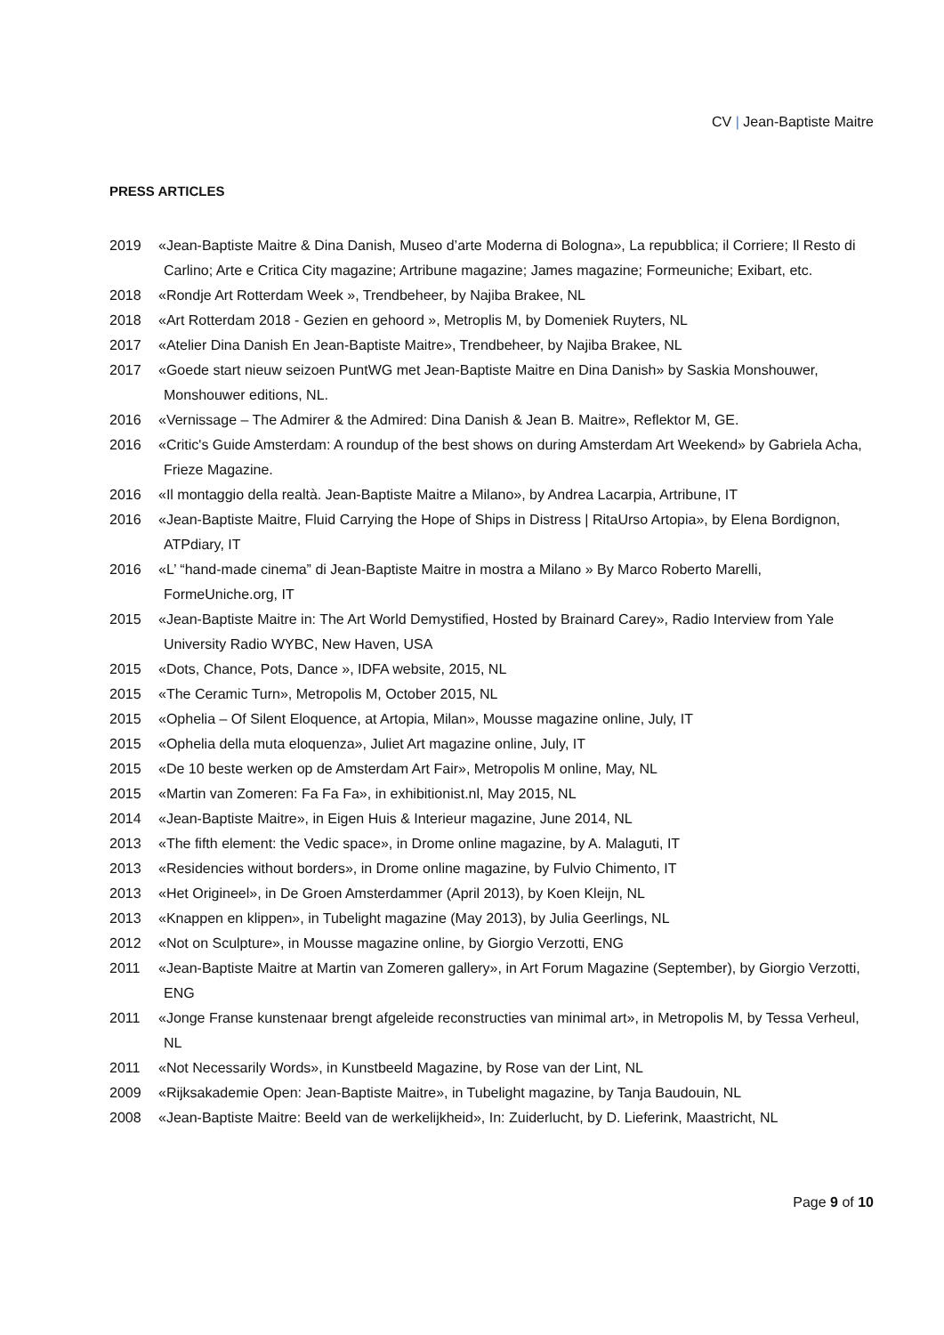CV | Jean-Baptiste Maitre
PRESS ARTICLES
2019 «Jean-Baptiste Maitre & Dina Danish, Museo d’arte Moderna di Bologna», La repubblica; il Corriere; Il Resto di Carlino; Arte e Critica City magazine; Artribune magazine; James magazine; Formeuniche; Exibart, etc.
2018 «Rondje Art Rotterdam Week », Trendbeheer, by Najiba Brakee, NL
2018 «Art Rotterdam 2018 - Gezien en gehoord », Metroplis M, by Domeniek Ruyters, NL
2017 «Atelier Dina Danish En Jean-Baptiste Maitre», Trendbeheer, by Najiba Brakee, NL
2017 «Goede start nieuw seizoen PuntWG met Jean-Baptiste Maitre en Dina Danish» by Saskia Monshouwer, Monshouwer editions, NL.
2016 «Vernissage – The Admirer & the Admired: Dina Danish & Jean B. Maitre», Reflektor M, GE.
2016 «Critic's Guide Amsterdam: A roundup of the best shows on during Amsterdam Art Weekend» by Gabriela Acha, Frieze Magazine.
2016 «Il montaggio della realtà. Jean-Baptiste Maitre a Milano», by Andrea Lacarpia, Artribune, IT
2016 «Jean-Baptiste Maitre, Fluid Carrying the Hope of Ships in Distress | RitaUrso Artopia», by Elena Bordignon, ATPdiary, IT
2016 «L’ “hand-made cinema” di Jean-Baptiste Maitre in mostra a Milano » By Marco Roberto Marelli, FormeUniche.org, IT
2015 «Jean-Baptiste Maitre in: The Art World Demystified, Hosted by Brainard Carey», Radio Interview from Yale University Radio WYBC, New Haven, USA
2015 «Dots, Chance, Pots, Dance », IDFA website, 2015, NL
2015 «The Ceramic Turn», Metropolis M, October 2015, NL
2015 «Ophelia – Of Silent Eloquence, at Artopia, Milan», Mousse magazine online, July, IT
2015 «Ophelia della muta eloquenza», Juliet Art magazine online, July, IT
2015 «De 10 beste werken op de Amsterdam Art Fair», Metropolis M online, May, NL
2015 «Martin van Zomeren: Fa Fa Fa», in exhibitionist.nl, May 2015, NL
2014 «Jean-Baptiste Maitre», in Eigen Huis & Interieur magazine, June 2014, NL
2013 «The fifth element: the Vedic space», in Drome online magazine, by A. Malaguti, IT
2013 «Residencies without borders», in Drome online magazine, by Fulvio Chimento, IT
2013 «Het Origineel», in De Groen Amsterdammer (April 2013), by Koen Kleijn, NL
2013 «Knappen en klippen», in Tubelight magazine (May 2013), by Julia Geerlings, NL
2012 «Not on Sculpture», in Mousse magazine online, by Giorgio Verzotti, ENG
2011 «Jean-Baptiste Maitre at Martin van Zomeren gallery», in Art Forum Magazine (September), by Giorgio Verzotti, ENG
2011 «Jonge Franse kunstenaar brengt afgeleide reconstructies van minimal art», in Metropolis M, by Tessa Verheul, NL
2011 «Not Necessarily Words», in Kunstbeeld Magazine, by Rose van der Lint, NL
2009 «Rijksakademie Open: Jean-Baptiste Maitre», in Tubelight magazine, by Tanja Baudouin, NL
2008 «Jean-Baptiste Maitre: Beeld van de werkelijkheid», In: Zuiderlucht, by D. Lieferink, Maastricht, NL
Page 9 of 10